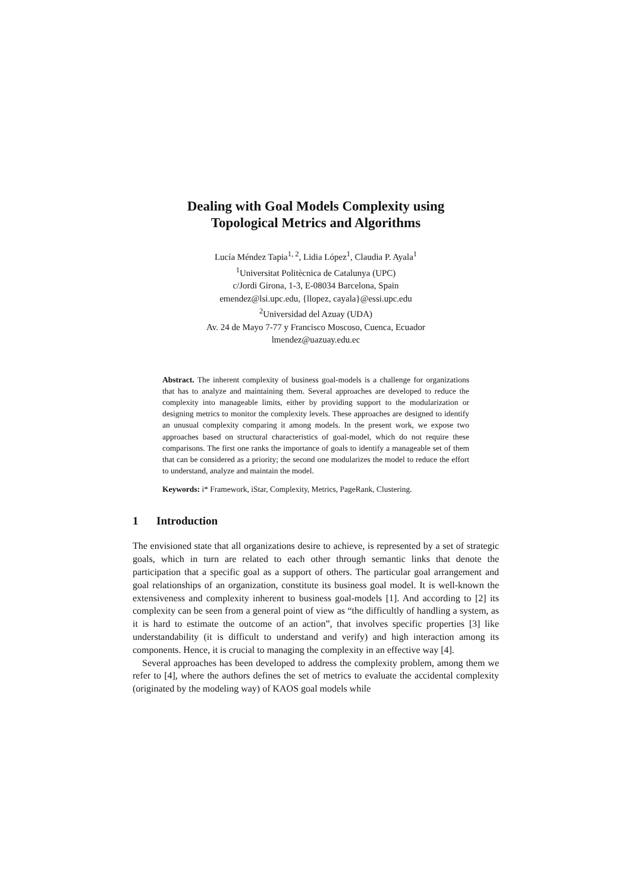Dealing with Goal Models Complexity using
Topological Metrics and Algorithms
Lucía Méndez Tapia<sup>1, 2</sup>, Lidia López<sup>1</sup>, Claudia P. Ayala<sup>1</sup>
<sup>1</sup> Universitat Politècnica de Catalunya (UPC)
c/Jordi Girona, 1-3, E-08034 Barcelona, Spain
emendez@lsi.upc.edu, {llopez, cayala}@essi.upc.edu
<sup>2</sup> Universidad del Azuay (UDA)
Av. 24 de Mayo 7-77 y Francisco Moscoso, Cuenca, Ecuador
lmendez@uazuay.edu.ec
Abstract. The inherent complexity of business goal-models is a challenge for organizations that has to analyze and maintaining them. Several approaches are developed to reduce the complexity into manageable limits, either by providing support to the modularization or designing metrics to monitor the complexity levels. These approaches are designed to identify an unusual complexity comparing it among models. In the present work, we expose two approaches based on structural characteristics of goal-model, which do not require these comparisons. The first one ranks the importance of goals to identify a manageable set of them that can be considered as a priority; the second one modularizes the model to reduce the effort to understand, analyze and maintain the model.
Keywords: i* Framework, iStar, Complexity, Metrics, PageRank, Clustering.
1 Introduction
The envisioned state that all organizations desire to achieve, is represented by a set of strategic goals, which in turn are related to each other through semantic links that denote the participation that a specific goal as a support of others. The particular goal arrangement and goal relationships of an organization, constitute its business goal model. It is well-known the extensiveness and complexity inherent to business goal-models [1]. And according to [2] its complexity can be seen from a general point of view as “the difficultly of handling a system, as it is hard to estimate the outcome of an action”, that involves specific properties [3] like understandability (it is difficult to understand and verify) and high interaction among its components. Hence, it is crucial to managing the complexity in an effective way [4].
Several approaches has been developed to address the complexity problem, among them we refer to [4], where the authors defines the set of metrics to evaluate the accidental complexity (originated by the modeling way) of KAOS goal models while